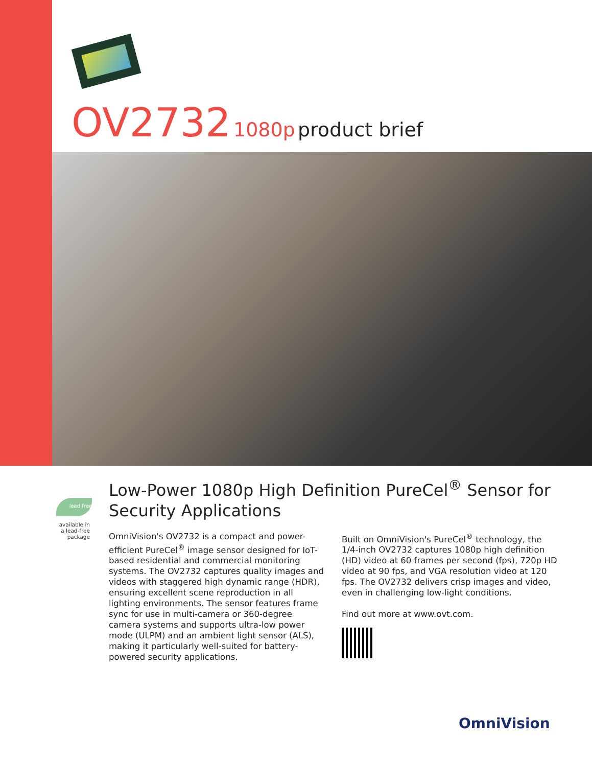OV2732 1080p product brief
lead free
available in a lead-free package
Low-Power 1080p High Definition PureCel<sup>®</sup> Sensor for Security Applications
OmniVision's OV2732 is a compact and power-efficient PureCel<sup>®</sup> image sensor designed for IoT-based residential and commercial monitoring systems. The OV2732 captures quality images and videos with staggered high dynamic range (HDR), ensuring excellent scene reproduction in all lighting environments. The sensor features frame sync for use in multi-camera or 360-degree camera systems and supports ultra-low power mode (ULPM) and an ambient light sensor (ALS), making it particularly well-suited for battery-powered security applications.
Built on OmniVision's PureCel<sup>®</sup> technology, the 1/4-inch OV2732 captures 1080p high definition (HD) video at 60 frames per second (fps), 720p HD video at 90 fps, and VGA resolution video at 120 fps. The OV2732 delivers crisp images and video, even in challenging low-light conditions.
Find out more at www.ovt.com.
OmniVision